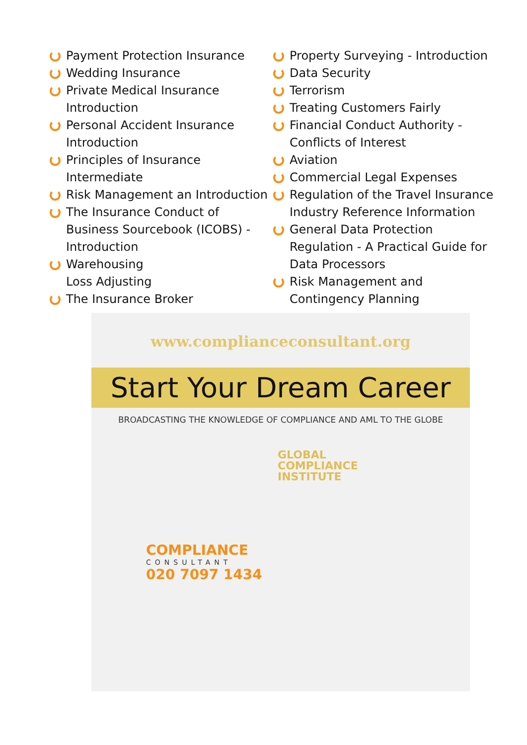Payment Protection Insurance
Wedding Insurance
Private Medical Insurance Introduction
Personal Accident Insurance Introduction
Principles of Insurance Intermediate
Risk Management an Introduction
The Insurance Conduct of Business Sourcebook (ICOBS) - Introduction
Warehousing
Loss Adjusting
The Insurance Broker
Property Surveying - Introduction
Data Security
Terrorism
Treating Customers Fairly
Financial Conduct Authority - Conflicts of Interest
Aviation
Commercial Legal Expenses
Regulation of the Travel Insurance Industry Reference Information
General Data Protection Regulation - A Practical Guide for Data Processors
Risk Management and Contingency Planning
www.complianceconsultant.org
Start Your Dream Career
BROADCASTING THE KNOWLEDGE OF COMPLIANCE AND AML TO THE GLOBE
GLOBAL
COMPLIANCE
INSTITUTE
COMPLIANCE
CONSULTANT
020 7097 1434